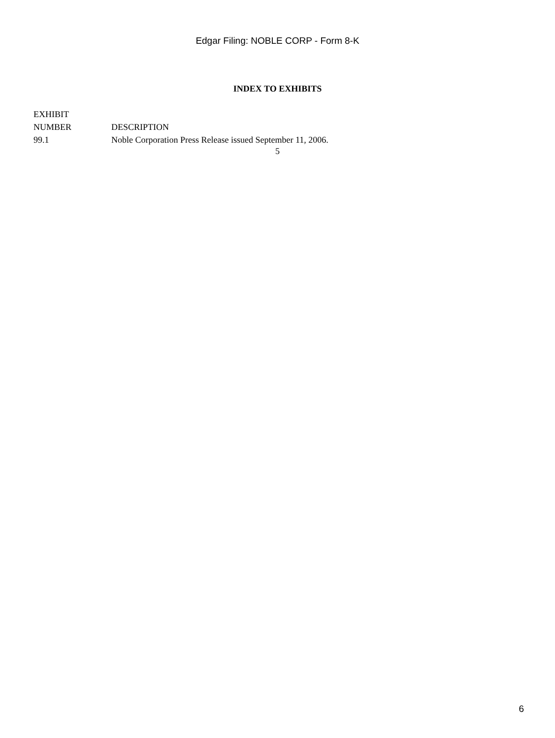Edgar Filing: NOBLE CORP - Form 8-K
INDEX TO EXHIBITS
| EXHIBIT NUMBER | DESCRIPTION |
| --- | --- |
| 99.1 | Noble Corporation Press Release issued September 11, 2006. |
5
6